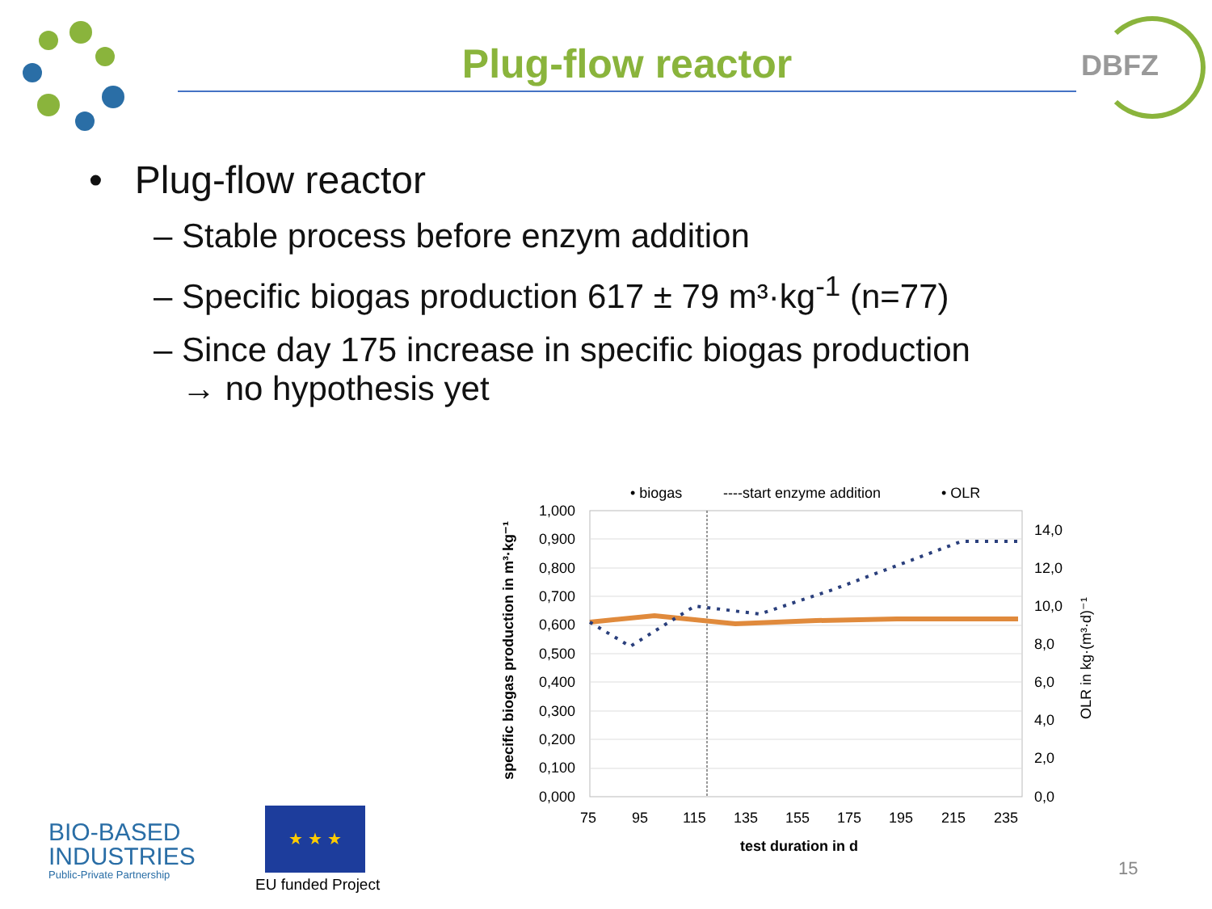Plug-flow reactor DBFZ
• Plug-flow reactor
– Stable process before enzym addition
– Specific biogas production 617 ± 79 m³·kg<sup>-1</sup> (n=77)
– Since day 175 increase in specific biogas production
→ no hypothesis yet
• biogas
----start enzyme addition
• OLR
1,000
0,900
0,800
0,700
0,600
0,500
0,400
0,300
0,200
0,100
0,000
14,0
12,0
10,0
8,0
6,0
4,0
2,0
0,0
75
95
115
135
155
175
195
215
235
test duration in d
specific biogas production in m³·kg⁻¹
OLR in kg·(m³·d)⁻¹
BIO-BASED
INDUSTRIES
Public-Private Partnership
★ ★ ★
EU funded Project
15